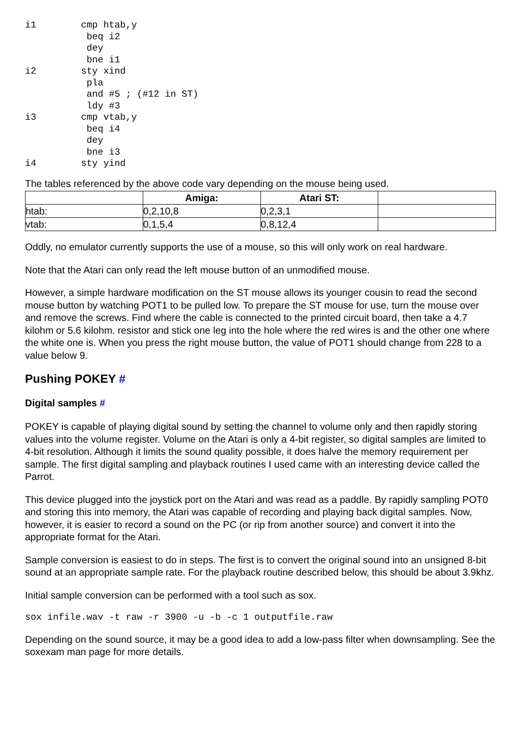i1        cmp htab,y
           beq i2
           dey
           bne i1
i2        sty xind
           pla
           and #5 ; (#12 in ST)
           ldy #3
i3        cmp vtab,y
           beq i4
           dey
           bne i3
i4        sty yind
The tables referenced by the above code vary depending on the mouse being used.
| | Amiga: | Atari ST: | |
| --- | --- | --- | --- |
| htab: | 0,2,10,8 | 0,2,3,1 | |
| vtab: | 0,1,5,4 | 0,8,12,4 | |
Oddly, no emulator currently supports the use of a mouse, so this will only work on real hardware.
Note that the Atari can only read the left mouse button of an unmodified mouse.
However, a simple hardware modification on the ST mouse allows its younger cousin to read the second mouse button by watching POT1 to be pulled low. To prepare the ST mouse for use, turn the mouse over and remove the screws. Find where the cable is connected to the printed circuit board, then take a 4.7 kilohm or 5.6 kilohm. resistor and stick one leg into the hole where the red wires is and the other one where the white one is. When you press the right mouse button, the value of POT1 should change from 228 to a value below 9.
Pushing POKEY #
Digital samples #
POKEY is capable of playing digital sound by setting the channel to volume only and then rapidly storing values into the volume register. Volume on the Atari is only a 4-bit register, so digital samples are limited to 4-bit resolution. Although it limits the sound quality possible, it does halve the memory requirement per sample. The first digital sampling and playback routines I used came with an interesting device called the Parrot.
This device plugged into the joystick port on the Atari and was read as a paddle. By rapidly sampling POT0 and storing this into memory, the Atari was capable of recording and playing back digital samples. Now, however, it is easier to record a sound on the PC (or rip from another source) and convert it into the appropriate format for the Atari.
Sample conversion is easiest to do in steps. The first is to convert the original sound into an unsigned 8-bit sound at an appropriate sample rate. For the playback routine described below, this should be about 3.9khz.
Initial sample conversion can be performed with a tool such as sox.
sox infile.wav -t raw -r 3900 -u -b -c 1 outputfile.raw
Depending on the sound source, it may be a good idea to add a low-pass filter when downsampling. See the soxexam man page for more details.